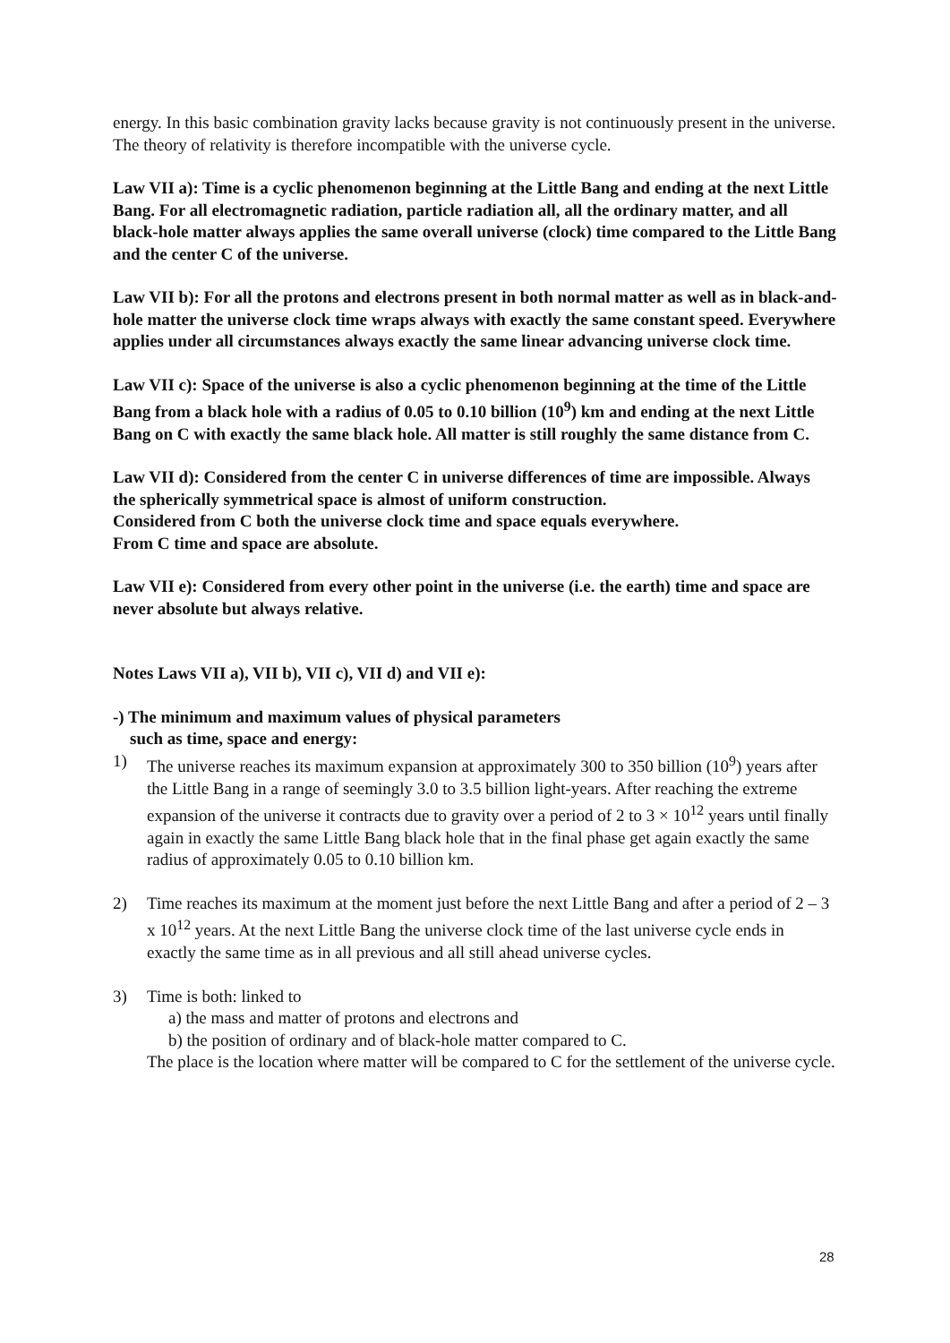energy. In this basic combination gravity lacks because gravity is not continuously present in the universe. The theory of relativity is therefore incompatible with the universe cycle.
Law VII a): Time is a cyclic phenomenon beginning at the Little Bang and ending at the next Little Bang. For all electromagnetic radiation, particle radiation all, all the ordinary matter, and all black-hole matter always applies the same overall universe (clock) time compared to the Little Bang and the center C of the universe.
Law VII b): For all the protons and electrons present in both normal matter as well as in black-and-hole matter the universe clock time wraps always with exactly the same constant speed. Everywhere applies under all circumstances always exactly the same linear advancing universe clock time.
Law VII c): Space of the universe is also a cyclic phenomenon beginning at the time of the Little Bang from a black hole with a radius of 0.05 to 0.10 billion (10<sup>9</sup>) km and ending at the next Little Bang on C with exactly the same black hole. All matter is still roughly the same distance from C.
Law VII d): Considered from the center C in universe differences of time are impossible. Always the spherically symmetrical space is almost of uniform construction.
Considered from C both the universe clock time and space equals everywhere.
From C time and space are absolute.
Law VII e): Considered from every other point in the universe (i.e. the earth) time and space are never absolute but always relative.
Notes Laws VII a), VII b), VII c), VII d) and VII e):
-) The minimum and maximum values of physical parameters
such as time, space and energy:
1) The universe reaches its maximum expansion at approximately 300 to 350 billion (10<sup>9</sup>) years after the Little Bang in a range of seemingly 3.0 to 3.5 billion light-years. After reaching the extreme expansion of the universe it contracts due to gravity over a period of 2 to 3 × 10<sup>12</sup> years until finally again in exactly the same Little Bang black hole that in the final phase get again exactly the same radius of approximately 0.05 to 0.10 billion km.
2) Time reaches its maximum at the moment just before the next Little Bang and after a period of 2 – 3 x 10<sup>12</sup> years. At the next Little Bang the universe clock time of the last universe cycle ends in exactly the same time as in all previous and all still ahead universe cycles.
3) Time is both: linked to
a) the mass and matter of protons and electrons and
b) the position of ordinary and of black-hole matter compared to C.
The place is the location where matter will be compared to C for the settlement of the universe cycle.
28